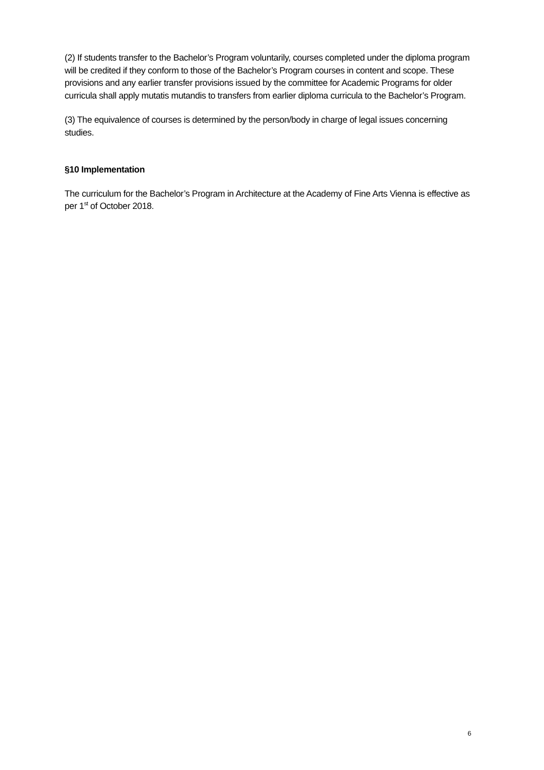(2) If students transfer to the Bachelor’s Program voluntarily, courses completed under the diploma program will be credited if they conform to those of the Bachelor’s Program courses in content and scope. These provisions and any earlier transfer provisions issued by the committee for Academic Programs for older curricula shall apply mutatis mutandis to transfers from earlier diploma curricula to the Bachelor’s Program.
(3) The equivalence of courses is determined by the person/body in charge of legal issues concerning studies.
§10 Implementation
The curriculum for the Bachelor’s Program in Architecture at the Academy of Fine Arts Vienna is effective as per 1<sup>st</sup> of October 2018.
6